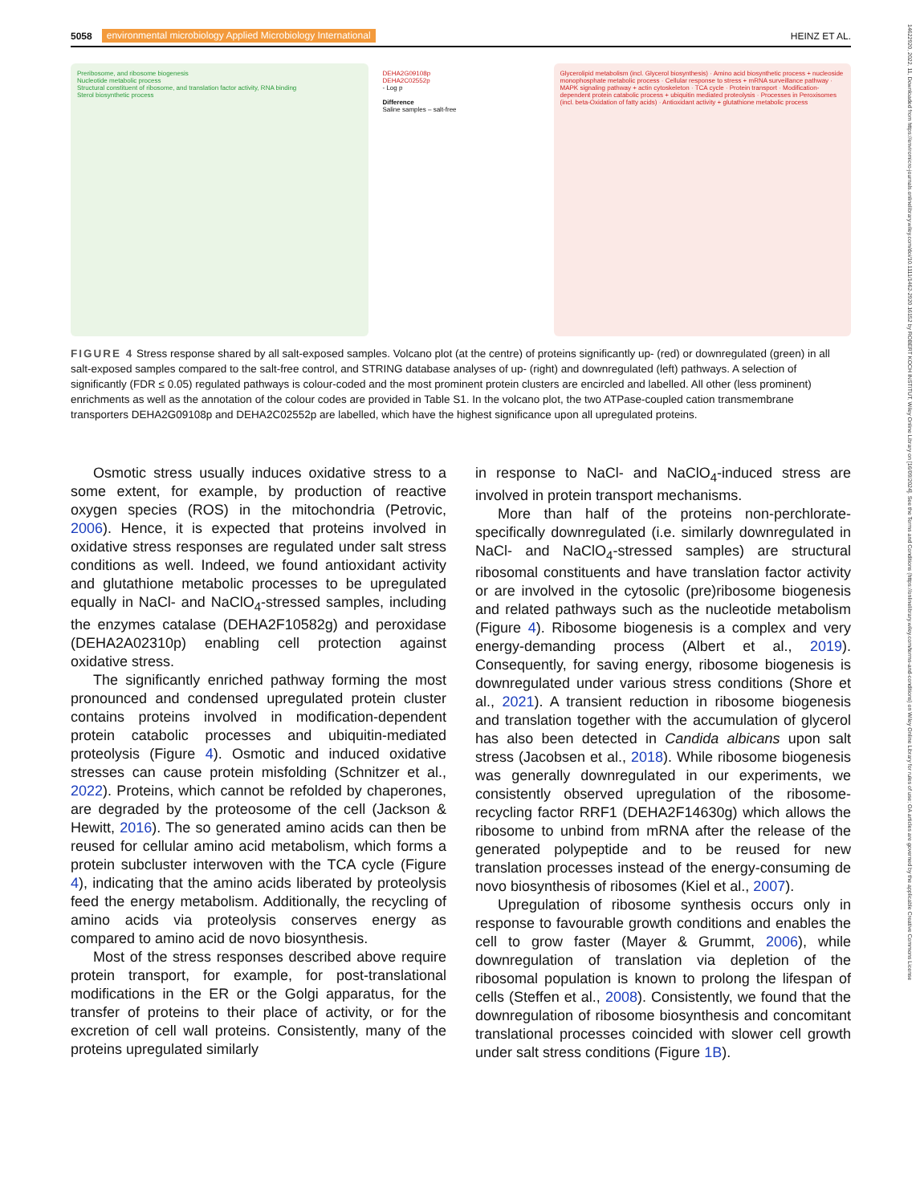14622920, 2022, 11, Downloaded from https://enviromicro-journals.onlinelibrary.wiley.com/doi/10.1111/1462-2920.16152 by ROBERT KOCH INSTITUT, Wiley Online Library on [16/09/2024]. See the Terms and Conditions (https://onlinelibrary.wiley.com/terms-and-conditions) on Wiley Online Library for rules of use; OA articles are governed by the applicable Creative Commons License
5058 environmental microbiology Applied Microbiology International HEINZ ET AL.
Preribosome, and ribosome biogenesis
Nucleotide metabolic process
Structural constituent of ribosome, and translation factor activity, RNA binding
Sterol biosynthetic process
DEHA2G09108p
DEHA2C02552p
- Log p
Difference
Saline samples – salt-free
Glycerolipid metabolism (incl. Glycerol biosynthesis) · Amino acid biosynthetic process + nucleoside monophosphate metabolic process · Cellular response to stress + mRNA surveillance pathway · MAPK signaling pathway + actin cytoskeleton · TCA cycle · Protein transport · Modification-dependent protein catabolic process + ubiquitin mediated proteolysis · Processes in Peroxisomes (incl. beta-Oxidation of fatty acids) · Antioxidant activity + glutathione metabolic process
FIGURE 4 Stress response shared by all salt-exposed samples. Volcano plot (at the centre) of proteins significantly up- (red) or downregulated (green) in all salt-exposed samples compared to the salt-free control, and STRING database analyses of up- (right) and downregulated (left) pathways. A selection of significantly (FDR ≤ 0.05) regulated pathways is colour-coded and the most prominent protein clusters are encircled and labelled. All other (less prominent) enrichments as well as the annotation of the colour codes are provided in Table S1. In the volcano plot, the two ATPase-coupled cation transmembrane transporters DEHA2G09108p and DEHA2C02552p are labelled, which have the highest significance upon all upregulated proteins.
Osmotic stress usually induces oxidative stress to a some extent, for example, by production of reactive oxygen species (ROS) in the mitochondria (Petrovic, 2006). Hence, it is expected that proteins involved in oxidative stress responses are regulated under salt stress conditions as well. Indeed, we found antioxidant activity and glutathione metabolic processes to be upregulated equally in NaCl- and NaClO<sub>4</sub>-stressed samples, including the enzymes catalase (DEHA2F10582g) and peroxidase (DEHA2A02310p) enabling cell protection against oxidative stress.
The significantly enriched pathway forming the most pronounced and condensed upregulated protein cluster contains proteins involved in modification-dependent protein catabolic processes and ubiquitin-mediated proteolysis (Figure 4). Osmotic and induced oxidative stresses can cause protein misfolding (Schnitzer et al., 2022). Proteins, which cannot be refolded by chaperones, are degraded by the proteosome of the cell (Jackson & Hewitt, 2016). The so generated amino acids can then be reused for cellular amino acid metabolism, which forms a protein subcluster interwoven with the TCA cycle (Figure 4), indicating that the amino acids liberated by proteolysis feed the energy metabolism. Additionally, the recycling of amino acids via proteolysis conserves energy as compared to amino acid de novo biosynthesis.
Most of the stress responses described above require protein transport, for example, for post-translational modifications in the ER or the Golgi apparatus, for the transfer of proteins to their place of activity, or for the excretion of cell wall proteins. Consistently, many of the proteins upregulated similarly
in response to NaCl- and NaClO<sub>4</sub>-induced stress are involved in protein transport mechanisms.
More than half of the proteins non-perchlorate-specifically downregulated (i.e. similarly downregulated in NaCl- and NaClO<sub>4</sub>-stressed samples) are structural ribosomal constituents and have translation factor activity or are involved in the cytosolic (pre)ribosome biogenesis and related pathways such as the nucleotide metabolism (Figure 4). Ribosome biogenesis is a complex and very energy-demanding process (Albert et al., 2019). Consequently, for saving energy, ribosome biogenesis is downregulated under various stress conditions (Shore et al., 2021). A transient reduction in ribosome biogenesis and translation together with the accumulation of glycerol has also been detected in Candida albicans upon salt stress (Jacobsen et al., 2018). While ribosome biogenesis was generally downregulated in our experiments, we consistently observed upregulation of the ribosome-recycling factor RRF1 (DEHA2F14630g) which allows the ribosome to unbind from mRNA after the release of the generated polypeptide and to be reused for new translation processes instead of the energy-consuming de novo biosynthesis of ribosomes (Kiel et al., 2007).
Upregulation of ribosome synthesis occurs only in response to favourable growth conditions and enables the cell to grow faster (Mayer & Grummt, 2006), while downregulation of translation via depletion of the ribosomal population is known to prolong the lifespan of cells (Steffen et al., 2008). Consistently, we found that the downregulation of ribosome biosynthesis and concomitant translational processes coincided with slower cell growth under salt stress conditions (Figure 1B).